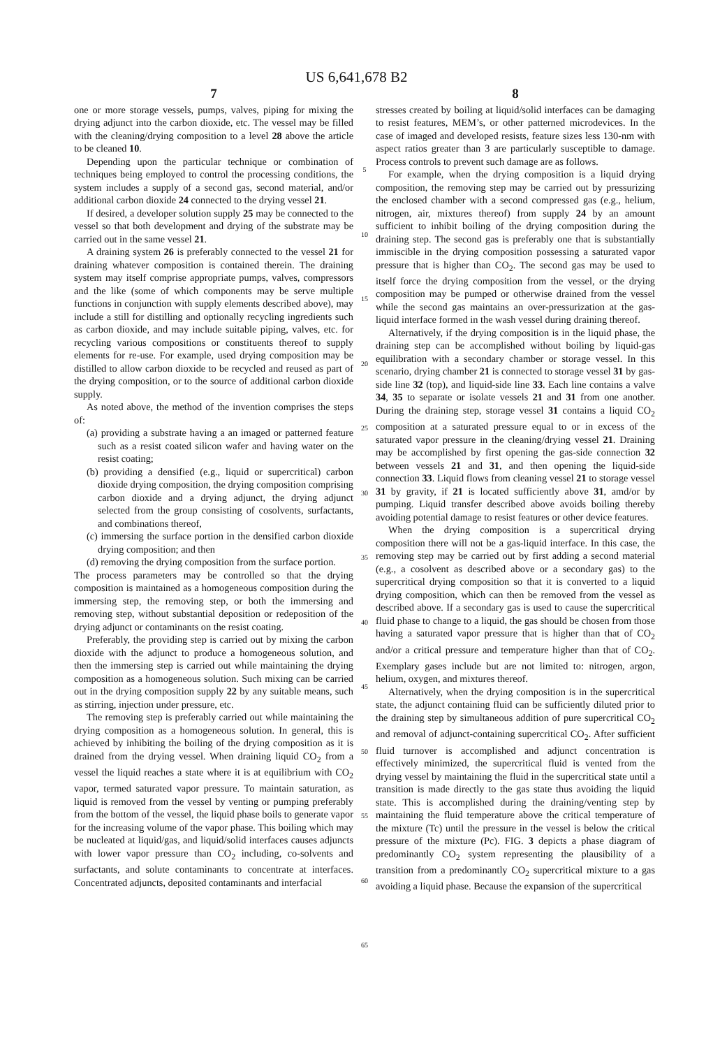US 6,641,678 B2
7
one or more storage vessels, pumps, valves, piping for mixing the drying adjunct into the carbon dioxide, etc. The vessel may be filled with the cleaning/drying composition to a level 28 above the article to be cleaned 10.
Depending upon the particular technique or combination of techniques being employed to control the processing conditions, the system includes a supply of a second gas, second material, and/or additional carbon dioxide 24 connected to the drying vessel 21.
If desired, a developer solution supply 25 may be connected to the vessel so that both development and drying of the substrate may be carried out in the same vessel 21.
A draining system 26 is preferably connected to the vessel 21 for draining whatever composition is contained therein. The draining system may itself comprise appropriate pumps, valves, compressors and the like (some of which components may be serve multiple functions in conjunction with supply elements described above), may include a still for distilling and optionally recycling ingredients such as carbon dioxide, and may include suitable piping, valves, etc. for recycling various compositions or constituents thereof to supply elements for re-use. For example, used drying composition may be distilled to allow carbon dioxide to be recycled and reused as part of the drying composition, or to the source of additional carbon dioxide supply.
As noted above, the method of the invention comprises the steps of:
(a) providing a substrate having a an imaged or patterned feature such as a resist coated silicon wafer and having water on the resist coating;
(b) providing a densified (e.g., liquid or supercritical) carbon dioxide drying composition, the drying composition comprising carbon dioxide and a drying adjunct, the drying adjunct selected from the group consisting of cosolvents, surfactants, and combinations thereof,
(c) immersing the surface portion in the densified carbon dioxide drying composition; and then
(d) removing the drying composition from the surface portion.
The process parameters may be controlled so that the drying composition is maintained as a homogeneous composition during the immersing step, the removing step, or both the immersing and removing step, without substantial deposition or redeposition of the drying adjunct or contaminants on the resist coating.
Preferably, the providing step is carried out by mixing the carbon dioxide with the adjunct to produce a homogeneous solution, and then the immersing step is carried out while maintaining the drying composition as a homogeneous solution. Such mixing can be carried out in the drying composition supply 22 by any suitable means, such as stirring, injection under pressure, etc.
The removing step is preferably carried out while maintaining the drying composition as a homogeneous solution. In general, this is achieved by inhibiting the boiling of the drying composition as it is drained from the drying vessel. When draining liquid CO<sub>2</sub> from a vessel the liquid reaches a state where it is at equilibrium with CO<sub>2</sub> vapor, termed saturated vapor pressure. To maintain saturation, as liquid is removed from the vessel by venting or pumping preferably from the bottom of the vessel, the liquid phase boils to generate vapor for the increasing volume of the vapor phase. This boiling which may be nucleated at liquid/gas, and liquid/solid interfaces causes adjuncts with lower vapor pressure than CO<sub>2</sub> including, co-solvents and surfactants, and solute contaminants to concentrate at interfaces. Concentrated adjuncts, deposited contaminants and interfacial
5
10
15
20
25
30
35
40
45
50
55
60
65
8
stresses created by boiling at liquid/solid interfaces can be damaging to resist features, MEM’s, or other patterned microdevices. In the case of imaged and developed resists, feature sizes less 130-nm with aspect ratios greater than 3 are particularly susceptible to damage. Process controls to prevent such damage are as follows.
For example, when the drying composition is a liquid drying composition, the removing step may be carried out by pressurizing the enclosed chamber with a second compressed gas (e.g., helium, nitrogen, air, mixtures thereof) from supply 24 by an amount sufficient to inhibit boiling of the drying composition during the draining step. The second gas is preferably one that is substantially immiscible in the drying composition possessing a saturated vapor pressure that is higher than CO<sub>2</sub>. The second gas may be used to itself force the drying composition from the vessel, or the drying composition may be pumped or otherwise drained from the vessel while the second gas maintains an over-pressurization at the gas-liquid interface formed in the wash vessel during draining thereof.
Alternatively, if the drying composition is in the liquid phase, the draining step can be accomplished without boiling by liquid-gas equilibration with a secondary chamber or storage vessel. In this scenario, drying chamber 21 is connected to storage vessel 31 by gas-side line 32 (top), and liquid-side line 33. Each line contains a valve 34, 35 to separate or isolate vessels 21 and 31 from one another. During the draining step, storage vessel 31 contains a liquid CO<sub>2</sub> composition at a saturated pressure equal to or in excess of the saturated vapor pressure in the cleaning/drying vessel 21. Draining may be accomplished by first opening the gas-side connection 32 between vessels 21 and 31, and then opening the liquid-side connection 33. Liquid flows from cleaning vessel 21 to storage vessel 31 by gravity, if 21 is located sufficiently above 31, amd/or by pumping. Liquid transfer described above avoids boiling thereby avoiding potential damage to resist features or other device features.
When the drying composition is a supercritical drying composition there will not be a gas-liquid interface. In this case, the removing step may be carried out by first adding a second material (e.g., a cosolvent as described above or a secondary gas) to the supercritical drying composition so that it is converted to a liquid drying composition, which can then be removed from the vessel as described above. If a secondary gas is used to cause the supercritical fluid phase to change to a liquid, the gas should be chosen from those having a saturated vapor pressure that is higher than that of CO<sub>2</sub> and/or a critical pressure and temperature higher than that of CO<sub>2</sub>. Exemplary gases include but are not limited to: nitrogen, argon, helium, oxygen, and mixtures thereof.
Alternatively, when the drying composition is in the supercritical state, the adjunct containing fluid can be sufficiently diluted prior to the draining step by simultaneous addition of pure supercritical CO<sub>2</sub> and removal of adjunct-containing supercritical CO<sub>2</sub>. After sufficient fluid turnover is accomplished and adjunct concentration is effectively minimized, the supercritical fluid is vented from the drying vessel by maintaining the fluid in the supercritical state until a transition is made directly to the gas state thus avoiding the liquid state. This is accomplished during the draining/venting step by maintaining the fluid temperature above the critical temperature of the mixture (Tc) until the pressure in the vessel is below the critical pressure of the mixture (Pc). FIG. 3 depicts a phase diagram of predominantly CO<sub>2</sub> system representing the plausibility of a transition from a predominantly CO<sub>2</sub> supercritical mixture to a gas avoiding a liquid phase. Because the expansion of the supercritical